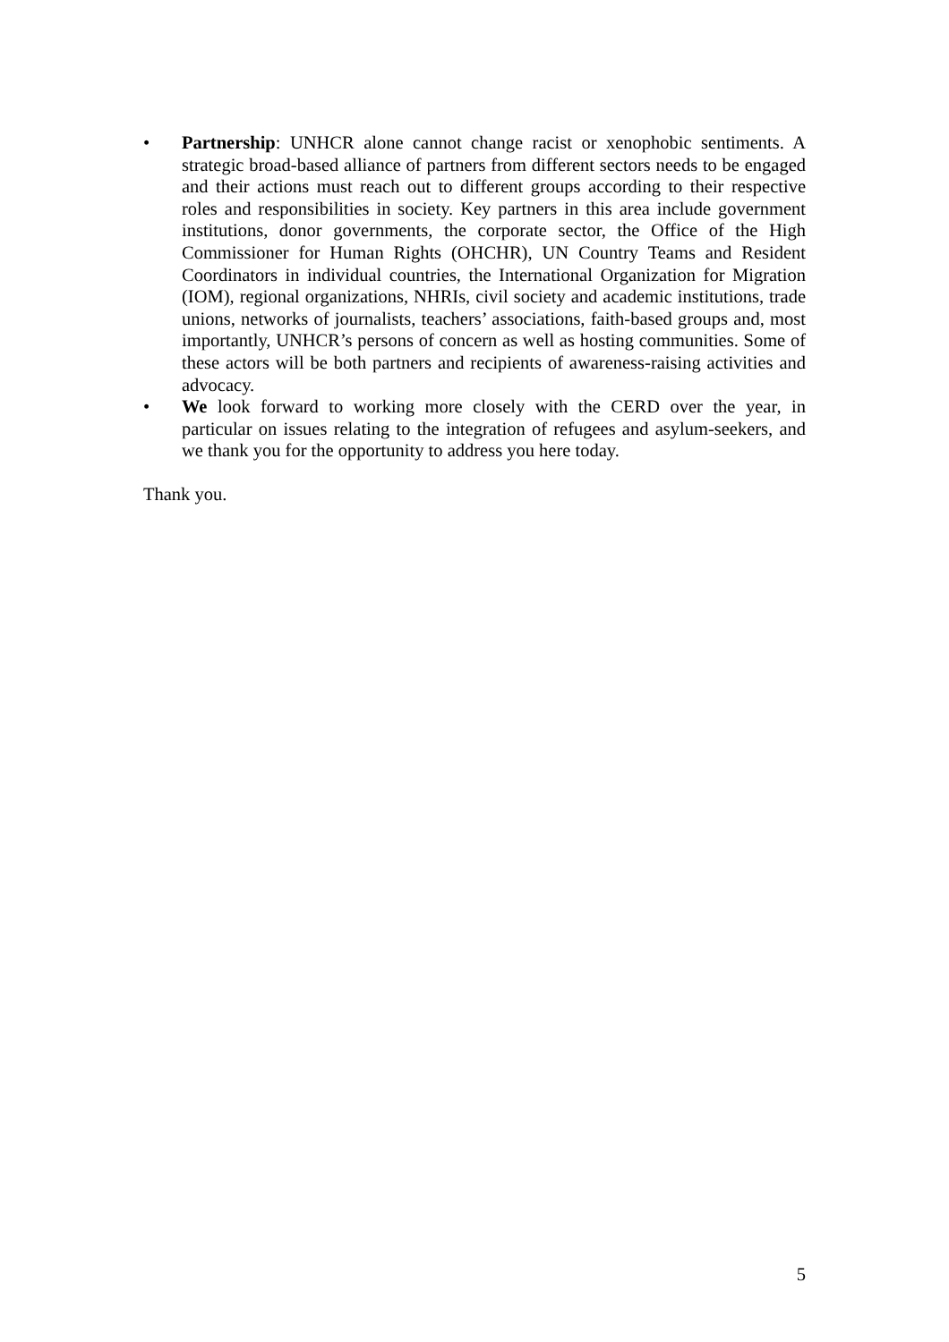• Partnership: UNHCR alone cannot change racist or xenophobic sentiments. A strategic broad-based alliance of partners from different sectors needs to be engaged and their actions must reach out to different groups according to their respective roles and responsibilities in society. Key partners in this area include government institutions, donor governments, the corporate sector, the Office of the High Commissioner for Human Rights (OHCHR), UN Country Teams and Resident Coordinators in individual countries, the International Organization for Migration (IOM), regional organizations, NHRIs, civil society and academic institutions, trade unions, networks of journalists, teachers’ associations, faith-based groups and, most importantly, UNHCR’s persons of concern as well as hosting communities. Some of these actors will be both partners and recipients of awareness-raising activities and advocacy.
• We look forward to working more closely with the CERD over the year, in particular on issues relating to the integration of refugees and asylum-seekers, and we thank you for the opportunity to address you here today.
Thank you.
5